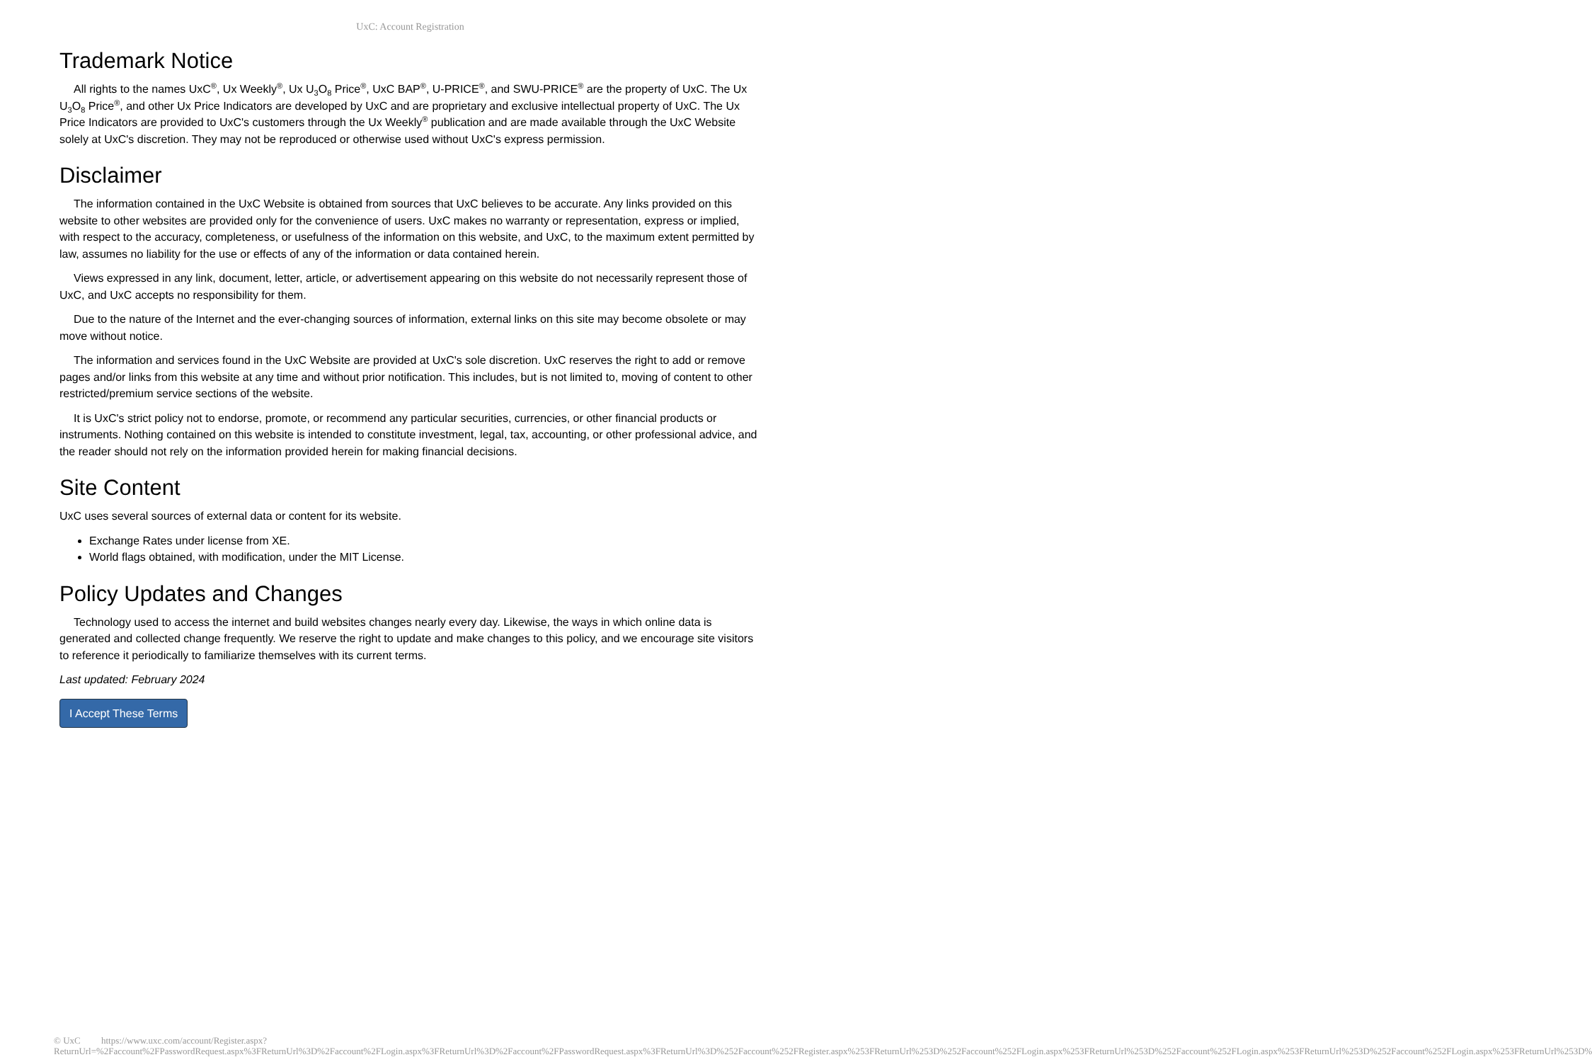UxC: Account Registration
Trademark Notice
All rights to the names UxC<sup>®</sup>, Ux Weekly<sup>®</sup>, Ux U<sub>3</sub>O<sub>8</sub> Price<sup>®</sup>, UxC BAP<sup>®</sup>, U-PRICE<sup>®</sup>, and SWU-PRICE<sup>®</sup> are the property of UxC. The Ux U<sub>3</sub>O<sub>8</sub> Price<sup>®</sup>, and other Ux Price Indicators are developed by UxC and are proprietary and exclusive intellectual property of UxC. The Ux Price Indicators are provided to UxC's customers through the Ux Weekly<sup>®</sup> publication and are made available through the UxC Website solely at UxC's discretion. They may not be reproduced or otherwise used without UxC's express permission.
Disclaimer
The information contained in the UxC Website is obtained from sources that UxC believes to be accurate. Any links provided on this website to other websites are provided only for the convenience of users. UxC makes no warranty or representation, express or implied, with respect to the accuracy, completeness, or usefulness of the information on this website, and UxC, to the maximum extent permitted by law, assumes no liability for the use or effects of any of the information or data contained herein.
Views expressed in any link, document, letter, article, or advertisement appearing on this website do not necessarily represent those of UxC, and UxC accepts no responsibility for them.
Due to the nature of the Internet and the ever-changing sources of information, external links on this site may become obsolete or may move without notice.
The information and services found in the UxC Website are provided at UxC's sole discretion. UxC reserves the right to add or remove pages and/or links from this website at any time and without prior notification. This includes, but is not limited to, moving of content to other restricted/premium service sections of the website.
It is UxC's strict policy not to endorse, promote, or recommend any particular securities, currencies, or other financial products or instruments. Nothing contained on this website is intended to constitute investment, legal, tax, accounting, or other professional advice, and the reader should not rely on the information provided herein for making financial decisions.
Site Content
UxC uses several sources of external data or content for its website.
Exchange Rates under license from XE.
World flags obtained, with modification, under the MIT License.
Policy Updates and Changes
Technology used to access the internet and build websites changes nearly every day. Likewise, the ways in which online data is generated and collected change frequently. We reserve the right to update and make changes to this policy, and we encourage site visitors to reference it periodically to familiarize themselves with its current terms.
Last updated: February 2024
I Accept These Terms
© UxC https://www.uxc.com/account/Register.aspx?ReturnUrl=%2Faccount%2FPasswordRequest.aspx%3FReturnUrl%3D%2Faccount%2FLogin.aspx%3FReturnUrl%3D%2Faccount%2FPasswordRequest.aspx%3FReturnUrl%3D%252Faccount%252FRegister.aspx%253FReturnUrl%253D%252Faccount%252FLogin.aspx%253FReturnUrl%253D%252Faccount%252FLogin.aspx%253FReturnUrl%253D%252Faccount%252FLogin.aspx%253FReturnUrl%253D%